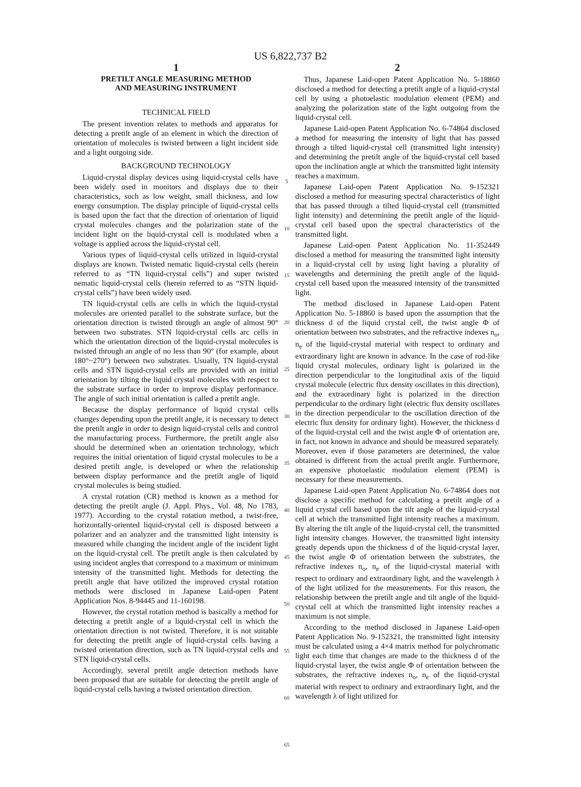US 6,822,737 B2
1
PRETILT ANGLE MEASURING METHOD
AND MEASURING INSTRUMENT
TECHNICAL FIELD
The present invention relates to methods and apparatus for detecting a pretilt angle of an element in which the direction of orientation of molecules is twisted between a light incident side and a light outgoing side.
BACKGROUND TECHNOLOGY
Liquid-crystal display devices using liquid-crystal cells have been widely used in monitors and displays due to their characteristics, such as low weight, small thickness, and low energy consumption. The display principle of liquid-crystal cells is based upon the fact that the direction of orientation of liquid crystal molecules changes and the polarization state of the incident light on the liquid-crystal cell is modulated when a voltage is applied across the liquid-crystal cell.
Various types of liquid-crystal cells utilized in liquid-crystal displays are known. Twisted nematic liquid-crystal cells (herein referred to as “TN liquid-crystal cells”) and super twisted nematic liquid-crystal cells (herein referred to as “STN liquid-crystal cells”) have been widely used.
TN liquid-crystal cells are cells in which the liquid-crystal molecules are oriented parallel to the substrate surface, but the orientation direction is twisted through an angle of almost 90° between two substrates. STN liquid-crystal cells arc cells in which the orientation direction of the liquid-crystal molecules is twisted through an angle of no less than 90° (for example, about 180°~270°) between two substrates. Usually, TN liquid-crystal cells and STN liquid-crystal cells are provided with an initial orientation by tilting the liquid crystal molecules with respect to the substrate surface in order to improve display performance. The angle of such initial orientation is called a pretilt angle.
Because the display performance of liquid crystal cells changes depending upon the pretilt angle, it is necessary to detect the pretilt angle in order to design liquid-crystal cells and control the manufacturing process. Furthermore, the pretilt angle also should be determined when an orientation technology, which requires the initial orientation of liquid crystal molecules to be a desired pretilt angle, is developed or when the relationship between display performance and the pretilt angle of liquid crystal molecules is being studied.
A crystal rotation (CR) method is known as a method for detecting the pretilt angle (J. Appl. Phys., Vol. 48, No 1783, 1977). According to the crystal rotation method, a twist-free, horizontally-oriented liquid-crystal cell is disposed between a polarizer and an analyzer and the transmitted light intensity is measured while changing the incident angle of the incident light on the liquid-crystal cell. The pretilt angle is then calculated by using incident angles that correspond to a maximum or minimum intensity of the transmitted light. Methods for detecting the pretilt angle that have utilized the improved crystal rotation methods were disclosed in Japanese Laid-open Patent Application Nos. 8-94445 and 11-160198.
However, the crystal rotation method is basically a method for detecting a pretilt angle of a liquid-crystal cell in which the orientation direction is not twisted. Therefore, it is not suitable for detecting the pretilt angle of liquid-crystal cells having a twisted orientation direction, such as TN liquid-crystal cells and STN liquid-crystal cells.
Accordingly, several pretilt angle detection methods have been proposed that are suitable for detecting the pretilt angle of liquid-crystal cells having a twisted orientation direction.
5
10
15
20
25
30
35
40
45
50
55
60
65
2
Thus, Japanese Laid-open Patent Application No. 5-18860 disclosed a method for detecting a pretilt angle of a liquid-crystal cell by using a photoelastic modulation element (PEM) and analyzing the polarization state of the light outgoing from the liquid-crystal cell.
Japanese Laid-open Patent Application No. 6-74864 disclosed a method for measuring the intensity of light that has passed through a tilted liquid-crystal cell (transmitted light intensity) and determining the pretilt angle of the liquid-crystal cell based upon the inclination angle at which the transmitted light intensity reaches a maximum.
Japanese Laid-open Patent Application No. 9-152321 disclosed a method for measuring spectral characteristics of light that has passed through a tilted liquid-crystal cell (transmitted light intensity) and determining the pretilt angle of the liquid-crystal cell based upon the spectral characteristics of the transmitted light.
Japanese Laid-open Patent Application No. 11-352449 disclosed a method for measuring the transmitted light intensity in a liquid-crystal cell by using light having a plurality of wavelengths and determining the pretilt angle of the liquid-crystal cell based upon the measured intensity of the transmitted light.
The method disclosed in Japanese Laid-open Patent Application No. 5-18860 is based upon the assumption that the thickness d of the liquid crystal cell, the twist angle Φ of orientation between two substrates, and the refractive indexes n<sub>o</sub>, n<sub>e</sub> of the liquid-crystal material with respect to ordinary and extraordinary light are known in advance. In the case of rod-like liquid crystal molecules, ordinary light is polarized in the direction perpendicular to the longitudinal axis of the liquid crystal molecule (electric flux density oscillates in this direction), and the extraordinary light is polarized in the direction perpendicular to the ordinary light (electric flux density oscillates in the direction perpendicular to the oscillation direction of the electric flux density for ordinary light). However, the thickness d of the liquid-crystal cell and the twist angle Φ of orientation are, in fact, not known in advance and should be measured separately. Moreover, even if those parameters are determined, the value obtained is different from the actual pretilt angle. Furthermore, an expensive photoelastic modulation element (PEM) is necessary for these measurements.
Japanese Laid-open Patent Application No. 6-74864 does not disclose a specific method for calculating a pretilt angle of a liquid crystal cell based upon the tilt angle of the liquid-crystal cell at which the transmitted light intensity reaches a maximum. By altering the tilt angle of the liquid-crystal cell, the transmitted light intensity changes. However, the transmitted light intensity greatly depends upon the thickness d of the liquid-crystal layer, the twist angle Φ of orientation between the substrates, the refractive indexes n<sub>o</sub>, n<sub>e</sub> of the liquid-crystal material with respect to ordinary and extraordinary light, and the wavelength λ of the light utilized for the measurements. For this reason, the relationship between the pretilt angle and tilt angle of the liquid-crystal cell at which the transmitted light intensity reaches a maximum is not simple.
According to the method disclosed in Japanese Laid-open Patent Application No. 9-152321, the transmitted light intensity must be calculated using a 4×4 matrix method for polychromatic light each time that changes are made to the thickness d of the liquid-crystal layer, the twist angle Φ of orientation between the substrates, the refractive indexes n<sub>o</sub>, n<sub>e</sub> of the liquid-crystal material with respect to ordinary and extraordinary light, and the wavelength λ of light utilized for